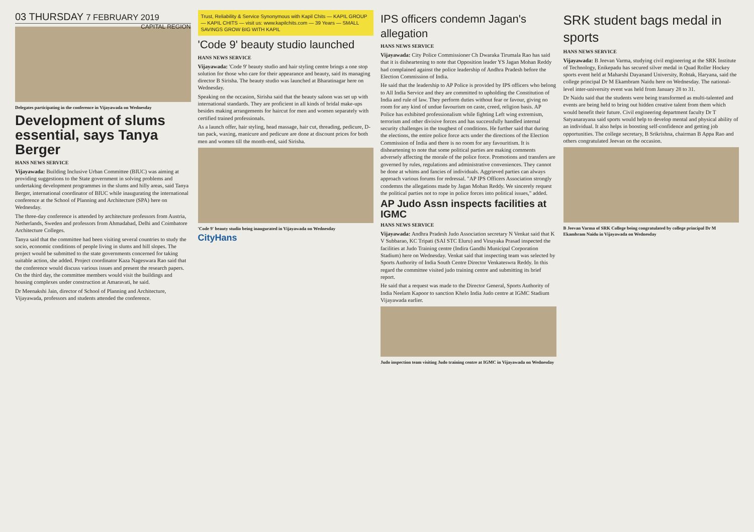03 THURSDAY 7 FEBRUARY 2019 CAPITAL REGION
Delegates participating in the conference in Vijayawada on Wednesday
Development of slums essential, says Tanya Berger
HANS NEWS SERVICE
Vijayawada: Building Inclusive Urban Committee (BIUC) was aiming at providing suggestions to the State government in solving problems and undertaking development programmes in the slums and hilly areas, said Tanya Berger, international coordinator of BIUC while inaugurating the international conference at the School of Planning and Architecture (SPA) here on Wednesday.
The three-day conference is attended by architecture professors from Austria, Netherlands, Sweden and professors from Ahmadabad, Delhi and Coimbatore Architecture Colleges.
Tanya said that the committee had been visiting several countries to study the socio, economic conditions of people living in slums and hill slopes. The project would be submitted to the state governments concerned for taking suitable action, she added. Project coordinator Kaza Nageswara Rao said that the conference would discuss various issues and present the research papers. On the third day, the committee members would visit the buildings and housing complexes under construction at Amaravati, he said.
Dr Meenakshi Jain, director of School of Planning and Architecture, Vijayawada, professors and students attended the conference.
Trust, Reliability & Service Synonymous with Kapil Chits — KAPIL GROUP — KAPIL CHITS — visit us: www.kapilchits.com — 39 Years — SMALL SAVINGS GROW BIG WITH KAPIL
'Code 9' beauty studio launched
HANS NEWS SERVICE
Vijayawada: 'Code 9' beauty studio and hair styling centre brings a one stop solution for those who care for their appearance and beauty, said its managing director B Sirisha. The beauty studio was launched at Bharatinagar here on Wednesday.
Speaking on the occasion, Sirisha said that the beauty saloon was set up with international standards. They are proficient in all kinds of bridal make-ups besides making arrangements for haircut for men and women separately with certified trained professionals.
As a launch offer, hair styling, head massage, hair cut, threading, pedicure, D-tan pack, waxing, manicure and pedicure are done at discount prices for both men and women till the month-end, said Sirisha.
'Code 9' beauty studio being inaugurated in Vijayawada on Wednesday
CityHans
IPS officers condemn Jagan's allegation
HANS NEWS SERVICE
Vijayawada: City Police Commissioner Ch Dwaraka Tirumala Rao has said that it is disheartening to note that Opposition leader YS Jagan Mohan Reddy had complained against the police leadership of Andhra Pradesh before the Election Commission of India.
He said that the leadership to AP Police is provided by IPS officers who belong to All India Service and they are committed to upholding the Constitution of India and rule of law. They perform duties without fear or favour, giving no room for any kind of undue favourism on caste, creed, religion basis. AP Police has exhibited professionalism while fighting Left wing extremism, terrorism and other divisive forces and has successfully handled internal security challenges in the toughest of conditions. He further said that during the elections, the entire police force acts under the directions of the Election Commission of India and there is no room for any favouritism. It is disheartening to note that some political parties are making comments adversely affecting the morale of the police force. Promotions and transfers are governed by rules, regulations and administrative conveniences. They cannot be done at whims and fancies of individuals. Aggrieved parties can always approach various forums for redressal. "AP IPS Officers Association strongly condemns the allegations made by Jagan Mohan Reddy. We sincerely request the political parties not to rope in police forces into political issues," added.
AP Judo Assn inspects facilities at IGMC
HANS NEWS SERVICE
Vijayawada: Andhra Pradesh Judo Association secretary N Venkat said that K V Subbarao, KC Tripati (SAI STC Eluru) and Vinayaka Prasad inspected the facilities at Judo Training centre (Indira Gandhi Municipal Corporation Stadium) here on Wednesday. Venkat said that inspecting team was selected by Sports Authority of India South Centre Director Venkateswra Reddy. In this regard the committee visited judo training centre and submitting its brief report.
He said that a request was made to the Director General, Sports Authority of India Neelam Kapoor to sanction Khelo India Judo centre at IGMC Stadium Vijayawada earlier.
Judo inspection team visiting Judo training centre at IGMC in Vijayawada on Wednesday
SRK student bags medal in sports
HANS NEWS SERVICE
Vijayawada: B Jeevan Varma, studying civil engineering at the SRK Institute of Technology, Enikepadu has secured silver medal in Quad Roller Hockey sports event held at Maharshi Dayanand University, Rohtak, Haryana, said the college principal Dr M Ekambram Naidu here on Wednesday. The national-level inter-university event was held from January 28 to 31.
Dr Naidu said that the students were being transformed as multi-talented and events are being held to bring out hidden creative talent from them which would benefit their future. Civil engineering department faculty Dr T Satyanarayana said sports would help to develop mental and physical ability of an individual. It also helps in boosting self-confidence and getting job opportunities. The college secretary, B Srikrishna, chairman B Appa Rao and others congratulated Jeevan on the occasion.
B Jeevan Varma of SRK College being congratulated by college principal Dr M Ekambram Naidu in Vijayawada on Wednesday